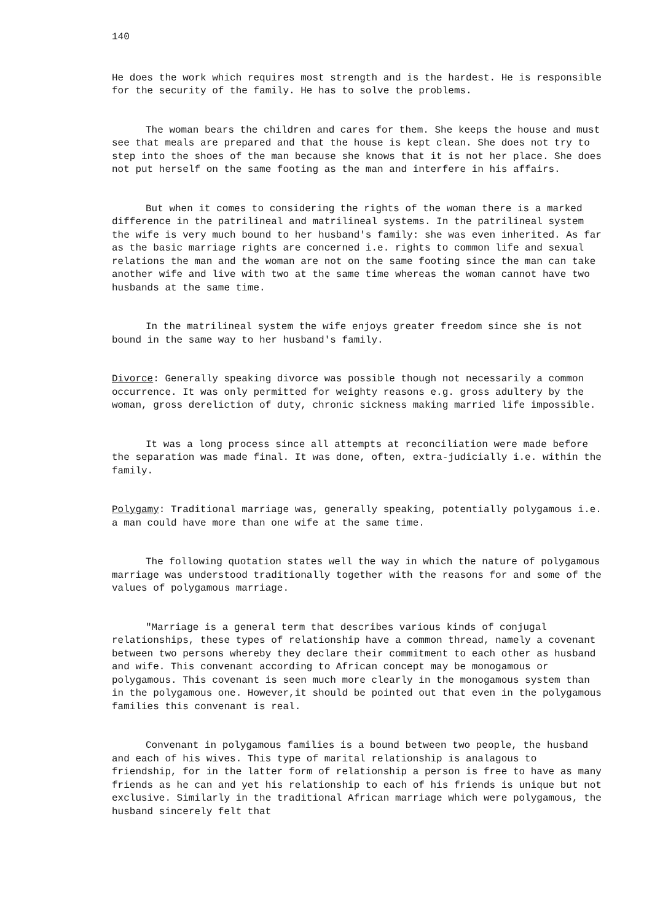140
He does the work which requires most strength and is the hardest. He is responsible for the security of the family. He has to solve the problems.
The woman bears the children and cares for them. She keeps the house and must see that meals are prepared and that the house is kept clean. She does not try to step into the shoes of the man because she knows that it is not her place. She does not put herself on the same footing as the man and interfere in his affairs.
But when it comes to considering the rights of the woman there is a marked difference in the patrilineal and matrilineal systems. In the patrilineal system the wife is very much bound to her husband's family: she was even inherited. As far as the basic marriage rights are concerned i.e. rights to common life and sexual relations the man and the woman are not on the same footing since the man can take another wife and live with two at the same time whereas the woman cannot have two husbands at the same time.
In the matrilineal system the wife enjoys greater freedom since she is not bound in the same way to her husband's family.
Divorce: Generally speaking divorce was possible though not necessarily a common occurrence. It was only permitted for weighty reasons e.g. gross adultery by the woman, gross dereliction of duty, chronic sickness making married life impossible.
It was a long process since all attempts at reconciliation were made before the separation was made final. It was done, often, extra-judicially i.e. within the family.
Polygamy: Traditional marriage was, generally speaking, potentially polygamous i.e. a man could have more than one wife at the same time.
The following quotation states well the way in which the nature of polygamous marriage was understood traditionally together with the reasons for and some of the values of polygamous marriage.
"Marriage is a general term that describes various kinds of conjugal relationships, these types of relationship have a common thread, namely a covenant between two persons whereby they declare their commitment to each other as husband and wife. This convenant according to African concept may be monogamous or polygamous. This covenant is seen much more clearly in the monogamous system than in the polygamous one. However,it should be pointed out that even in the polygamous families this convenant is real.
Convenant in polygamous families is a bound between two people, the husband and each of his wives. This type of marital relationship is analagous to friendship, for in the latter form of relationship a person is free to have as many friends as he can and yet his relationship to each of his friends is unique but not exclusive. Similarly in the traditional African marriage which were polygamous, the husband sincerely felt that